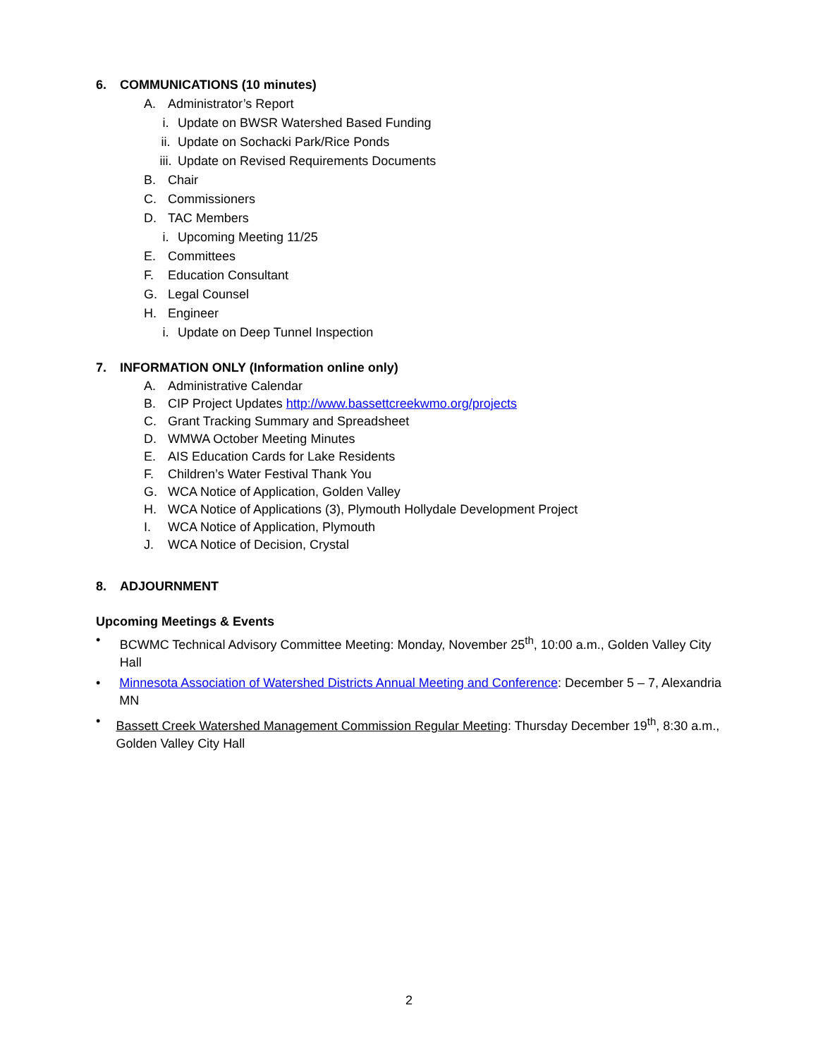6. COMMUNICATIONS (10 minutes)
A. Administrator’s Report
i. Update on BWSR Watershed Based Funding
ii. Update on Sochacki Park/Rice Ponds
iii. Update on Revised Requirements Documents
B. Chair
C. Commissioners
D. TAC Members
i. Upcoming Meeting 11/25
E. Committees
F. Education Consultant
G. Legal Counsel
H. Engineer
i. Update on Deep Tunnel Inspection
7. INFORMATION ONLY (Information online only)
A. Administrative Calendar
B. CIP Project Updates http://www.bassettcreekwmo.org/projects
C. Grant Tracking Summary and Spreadsheet
D. WMWA October Meeting Minutes
E. AIS Education Cards for Lake Residents
F. Children’s Water Festival Thank You
G. WCA Notice of Application, Golden Valley
H. WCA Notice of Applications (3), Plymouth Hollydale Development Project
I. WCA Notice of Application, Plymouth
J. WCA Notice of Decision, Crystal
8. ADJOURNMENT
Upcoming Meetings & Events
• BCWMC Technical Advisory Committee Meeting: Monday, November 25<sup>th</sup>, 10:00 a.m., Golden Valley City Hall
• Minnesota Association of Watershed Districts Annual Meeting and Conference: December 5 – 7, Alexandria MN
• Bassett Creek Watershed Management Commission Regular Meeting: Thursday December 19<sup>th</sup>, 8:30 a.m., Golden Valley City Hall
2